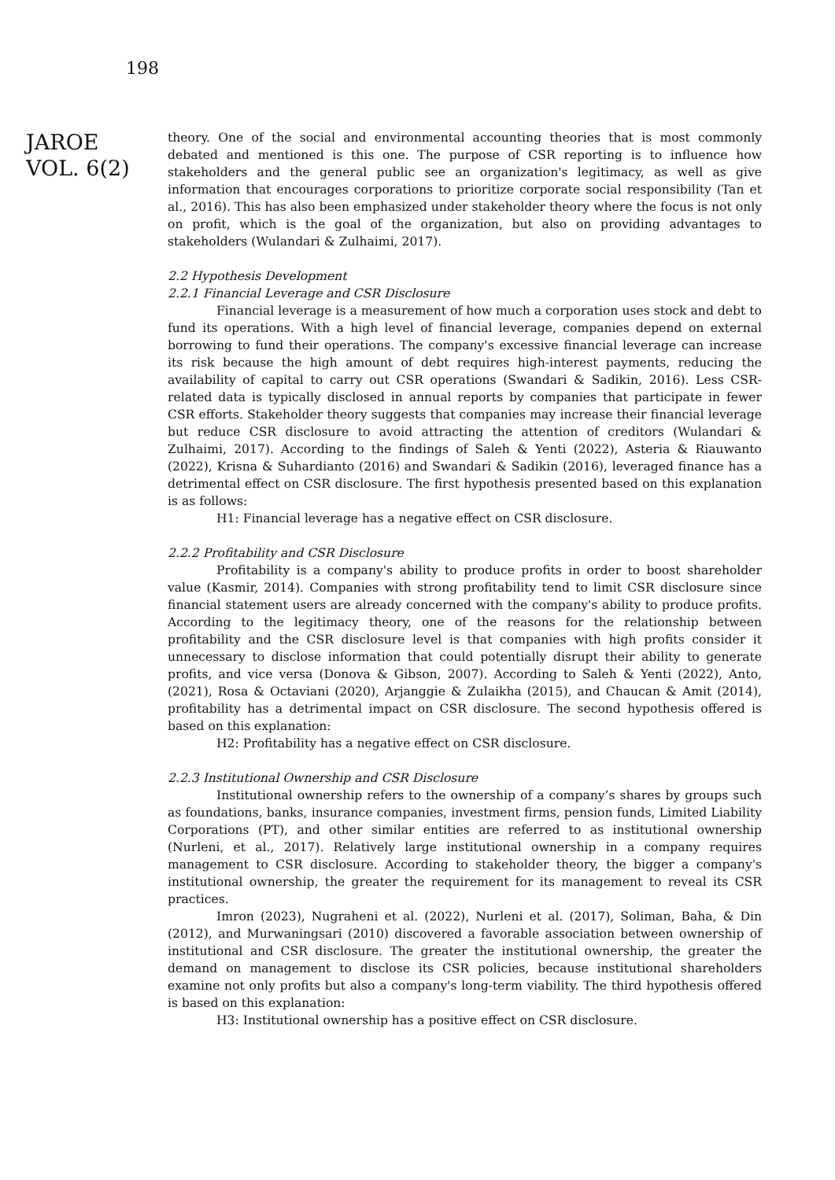198
JAROE
VOL. 6(2)
theory. One of the social and environmental accounting theories that is most commonly debated and mentioned is this one. The purpose of CSR reporting is to influence how stakeholders and the general public see an organization's legitimacy, as well as give information that encourages corporations to prioritize corporate social responsibility (Tan et al., 2016). This has also been emphasized under stakeholder theory where the focus is not only on profit, which is the goal of the organization, but also on providing advantages to stakeholders (Wulandari & Zulhaimi, 2017).
2.2 Hypothesis Development
2.2.1 Financial Leverage and CSR Disclosure
Financial leverage is a measurement of how much a corporation uses stock and debt to fund its operations. With a high level of financial leverage, companies depend on external borrowing to fund their operations. The company's excessive financial leverage can increase its risk because the high amount of debt requires high-interest payments, reducing the availability of capital to carry out CSR operations (Swandari & Sadikin, 2016). Less CSR-related data is typically disclosed in annual reports by companies that participate in fewer CSR efforts. Stakeholder theory suggests that companies may increase their financial leverage but reduce CSR disclosure to avoid attracting the attention of creditors (Wulandari & Zulhaimi, 2017). According to the findings of Saleh & Yenti (2022), Asteria & Riauwanto (2022), Krisna & Suhardianto (2016) and Swandari & Sadikin (2016), leveraged finance has a detrimental effect on CSR disclosure. The first hypothesis presented based on this explanation is as follows:
H1: Financial leverage has a negative effect on CSR disclosure.
2.2.2 Profitability and CSR Disclosure
Profitability is a company's ability to produce profits in order to boost shareholder value (Kasmir, 2014). Companies with strong profitability tend to limit CSR disclosure since financial statement users are already concerned with the company's ability to produce profits. According to the legitimacy theory, one of the reasons for the relationship between profitability and the CSR disclosure level is that companies with high profits consider it unnecessary to disclose information that could potentially disrupt their ability to generate profits, and vice versa (Donova & Gibson, 2007). According to Saleh & Yenti (2022), Anto, (2021), Rosa & Octaviani (2020), Arjanggie & Zulaikha (2015), and Chaucan & Amit (2014), profitability has a detrimental impact on CSR disclosure. The second hypothesis offered is based on this explanation:
H2: Profitability has a negative effect on CSR disclosure.
2.2.3 Institutional Ownership and CSR Disclosure
Institutional ownership refers to the ownership of a company’s shares by groups such as foundations, banks, insurance companies, investment firms, pension funds, Limited Liability Corporations (PT), and other similar entities are referred to as institutional ownership (Nurleni, et al., 2017). Relatively large institutional ownership in a company requires management to CSR disclosure. According to stakeholder theory, the bigger a company's institutional ownership, the greater the requirement for its management to reveal its CSR practices.
Imron (2023), Nugraheni et al. (2022), Nurleni et al. (2017), Soliman, Baha, & Din (2012), and Murwaningsari (2010) discovered a favorable association between ownership of institutional and CSR disclosure. The greater the institutional ownership, the greater the demand on management to disclose its CSR policies, because institutional shareholders examine not only profits but also a company's long-term viability. The third hypothesis offered is based on this explanation:
H3: Institutional ownership has a positive effect on CSR disclosure.